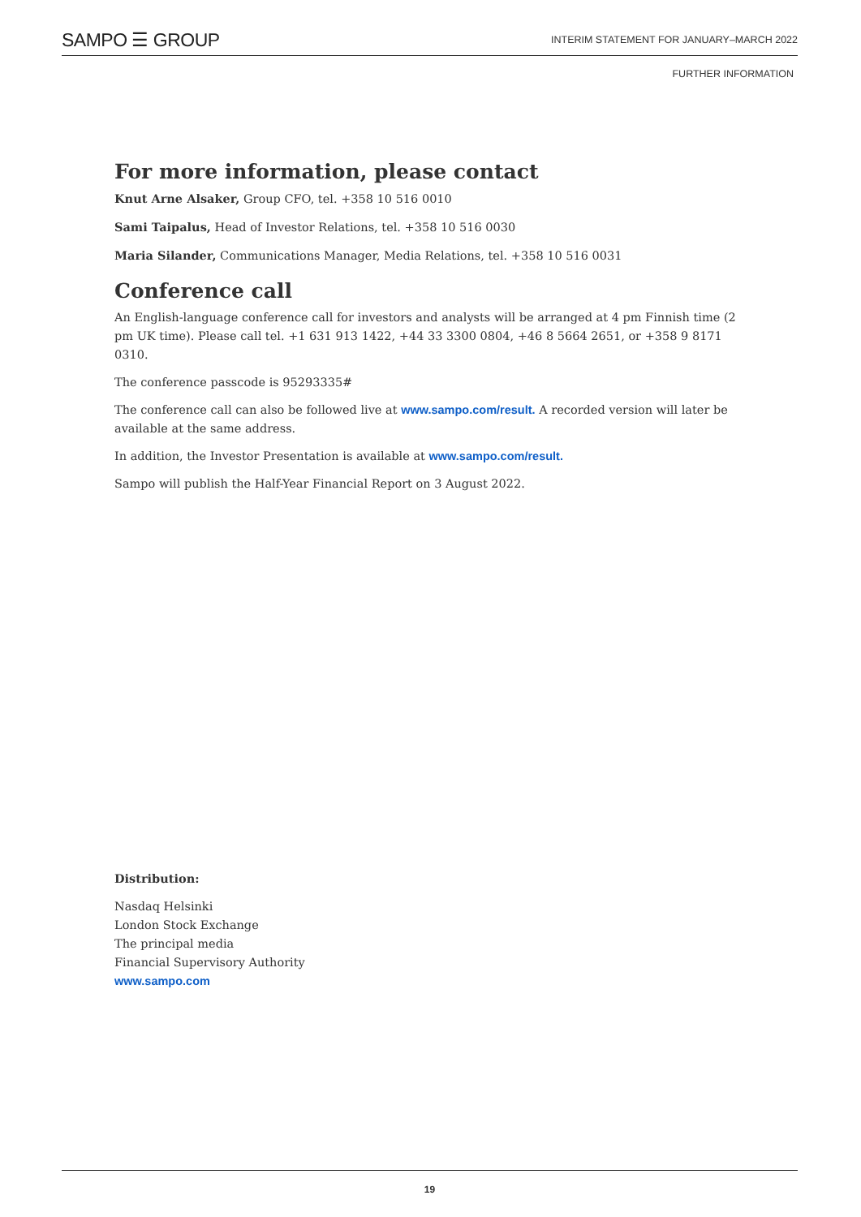SAMPO ☰ GROUP INTERIM STATEMENT FOR JANUARY–MARCH 2022
FURTHER INFORMATION
For more information, please contact
Knut Arne Alsaker, Group CFO, tel. +358 10 516 0010
Sami Taipalus, Head of Investor Relations, tel. +358 10 516 0030
Maria Silander, Communications Manager, Media Relations, tel. +358 10 516 0031
Conference call
An English-language conference call for investors and analysts will be arranged at 4 pm Finnish time (2 pm UK time). Please call tel. +1 631 913 1422, +44 33 3300 0804, +46 8 5664 2651, or +358 9 8171 0310.
The conference passcode is 95293335#
The conference call can also be followed live at www.sampo.com/result. A recorded version will later be available at the same address.
In addition, the Investor Presentation is available at www.sampo.com/result.
Sampo will publish the Half-Year Financial Report on 3 August 2022.
Distribution:
Nasdaq Helsinki
London Stock Exchange
The principal media
Financial Supervisory Authority
www.sampo.com
19